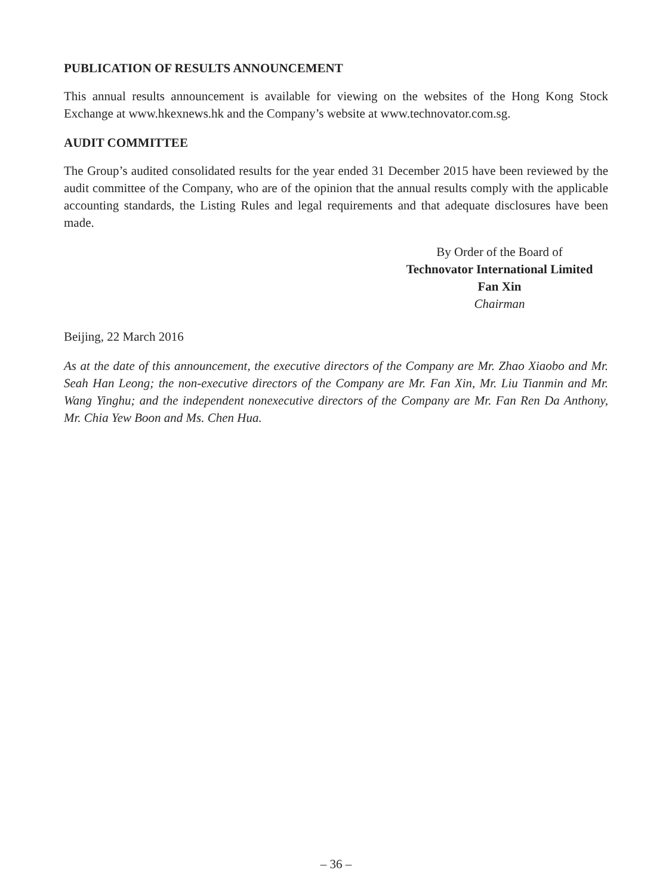PUBLICATION OF RESULTS ANNOUNCEMENT
This annual results announcement is available for viewing on the websites of the Hong Kong Stock Exchange at www.hkexnews.hk and the Company’s website at www.technovator.com.sg.
AUDIT COMMITTEE
The Group’s audited consolidated results for the year ended 31 December 2015 have been reviewed by the audit committee of the Company, who are of the opinion that the annual results comply with the applicable accounting standards, the Listing Rules and legal requirements and that adequate disclosures have been made.
By Order of the Board of
Technovator International Limited
Fan Xin
Chairman
Beijing, 22 March 2016
As at the date of this announcement, the executive directors of the Company are Mr. Zhao Xiaobo and Mr. Seah Han Leong; the non-executive directors of the Company are Mr. Fan Xin, Mr. Liu Tianmin and Mr. Wang Yinghu; and the independent nonexecutive directors of the Company are Mr. Fan Ren Da Anthony, Mr. Chia Yew Boon and Ms. Chen Hua.
– 36 –